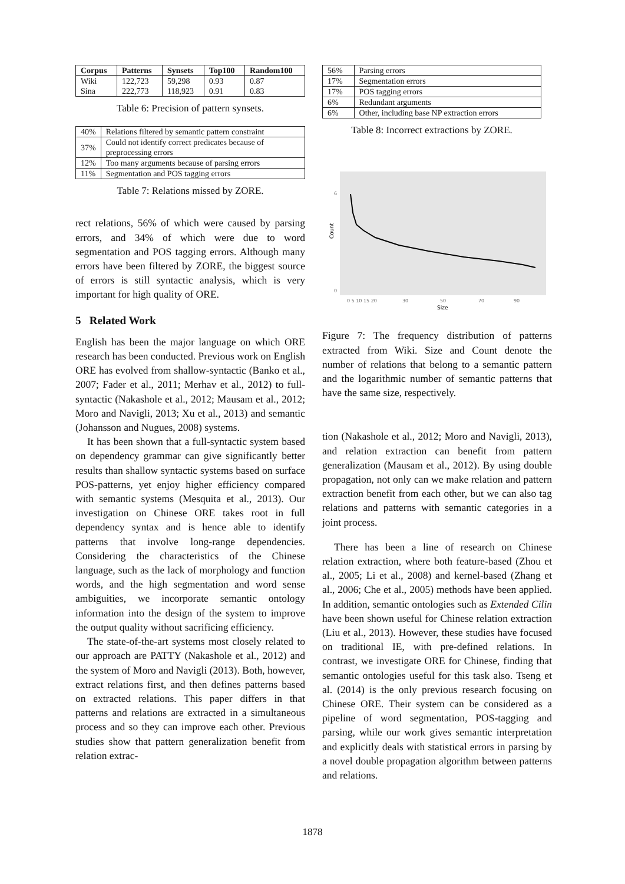| Corpus | Patterns | Synsets | Top100 | Random100 |
| --- | --- | --- | --- | --- |
| Wiki | 122,723 | 59,298 | 0.93 | 0.87 |
| Sina | 222,773 | 118,923 | 0.91 | 0.83 |
Table 6: Precision of pattern synsets.
| 40% | Relations filtered by semantic pattern constraint |
| 37% | Could not identify correct predicates because of preprocessing errors |
| 12% | Too many arguments because of parsing errors |
| 11% | Segmentation and POS tagging errors |
Table 7: Relations missed by ZORE.
rect relations, 56% of which were caused by parsing errors, and 34% of which were due to word segmentation and POS tagging errors. Although many errors have been filtered by ZORE, the biggest source of errors is still syntactic analysis, which is very important for high quality of ORE.
5 Related Work
English has been the major language on which ORE research has been conducted. Previous work on English ORE has evolved from shallow-syntactic (Banko et al., 2007; Fader et al., 2011; Merhav et al., 2012) to full-syntactic (Nakashole et al., 2012; Mausam et al., 2012; Moro and Navigli, 2013; Xu et al., 2013) and semantic (Johansson and Nugues, 2008) systems.
It has been shown that a full-syntactic system based on dependency grammar can give significantly better results than shallow syntactic systems based on surface POS-patterns, yet enjoy higher efficiency compared with semantic systems (Mesquita et al., 2013). Our investigation on Chinese ORE takes root in full dependency syntax and is hence able to identify patterns that involve long-range dependencies. Considering the characteristics of the Chinese language, such as the lack of morphology and function words, and the high segmentation and word sense ambiguities, we incorporate semantic ontology information into the design of the system to improve the output quality without sacrificing efficiency.
The state-of-the-art systems most closely related to our approach are PATTY (Nakashole et al., 2012) and the system of Moro and Navigli (2013). Both, however, extract relations first, and then defines patterns based on extracted relations. This paper differs in that patterns and relations are extracted in a simultaneous process and so they can improve each other. Previous studies show that pattern generalization benefit from relation extrac-
| 56% | Parsing errors |
| 17% | Segmentation errors |
| 17% | POS tagging errors |
| 6% | Redundant arguments |
| 6% | Other, including base NP extraction errors |
Table 8: Incorrect extractions by ZORE.
0
6
Count
0 5 10 15 20
30
50
70
90
Size
Figure 7: The frequency distribution of patterns extracted from Wiki. Size and Count denote the number of relations that belong to a semantic pattern and the logarithmic number of semantic patterns that have the same size, respectively.
tion (Nakashole et al., 2012; Moro and Navigli, 2013), and relation extraction can benefit from pattern generalization (Mausam et al., 2012). By using double propagation, not only can we make relation and pattern extraction benefit from each other, but we can also tag relations and patterns with semantic categories in a joint process.
There has been a line of research on Chinese relation extraction, where both feature-based (Zhou et al., 2005; Li et al., 2008) and kernel-based (Zhang et al., 2006; Che et al., 2005) methods have been applied. In addition, semantic ontologies such as Extended Cilin have been shown useful for Chinese relation extraction (Liu et al., 2013). However, these studies have focused on traditional IE, with pre-defined relations. In contrast, we investigate ORE for Chinese, finding that semantic ontologies useful for this task also. Tseng et al. (2014) is the only previous research focusing on Chinese ORE. Their system can be considered as a pipeline of word segmentation, POS-tagging and parsing, while our work gives semantic interpretation and explicitly deals with statistical errors in parsing by a novel double propagation algorithm between patterns and relations.
1878